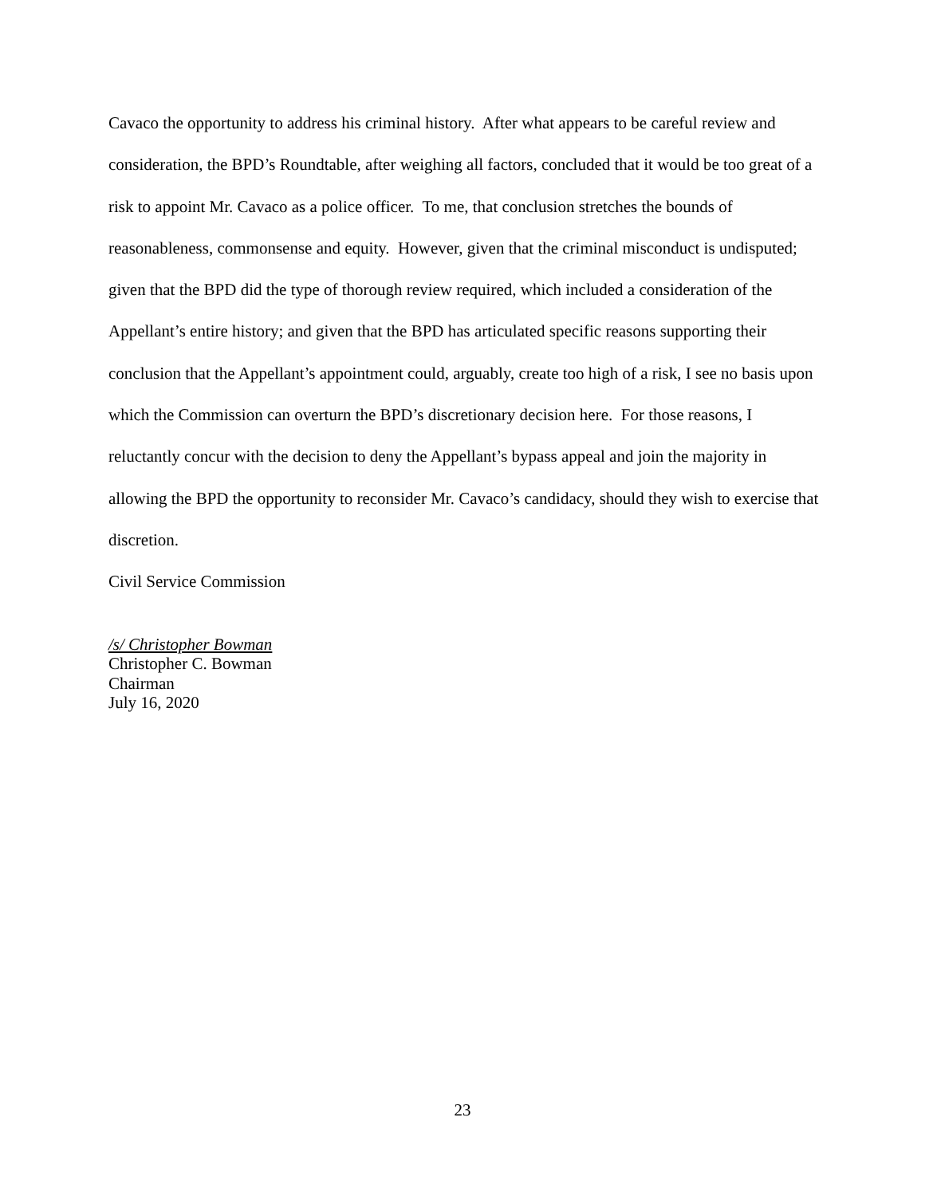Cavaco the opportunity to address his criminal history. After what appears to be careful review and consideration, the BPD’s Roundtable, after weighing all factors, concluded that it would be too great of a risk to appoint Mr. Cavaco as a police officer. To me, that conclusion stretches the bounds of reasonableness, commonsense and equity. However, given that the criminal misconduct is undisputed; given that the BPD did the type of thorough review required, which included a consideration of the Appellant’s entire history; and given that the BPD has articulated specific reasons supporting their conclusion that the Appellant’s appointment could, arguably, create too high of a risk, I see no basis upon which the Commission can overturn the BPD’s discretionary decision here. For those reasons, I reluctantly concur with the decision to deny the Appellant’s bypass appeal and join the majority in allowing the BPD the opportunity to reconsider Mr. Cavaco’s candidacy, should they wish to exercise that discretion.
Civil Service Commission
/s/ Christopher Bowman
Christopher C. Bowman
Chairman
July 16, 2020
23